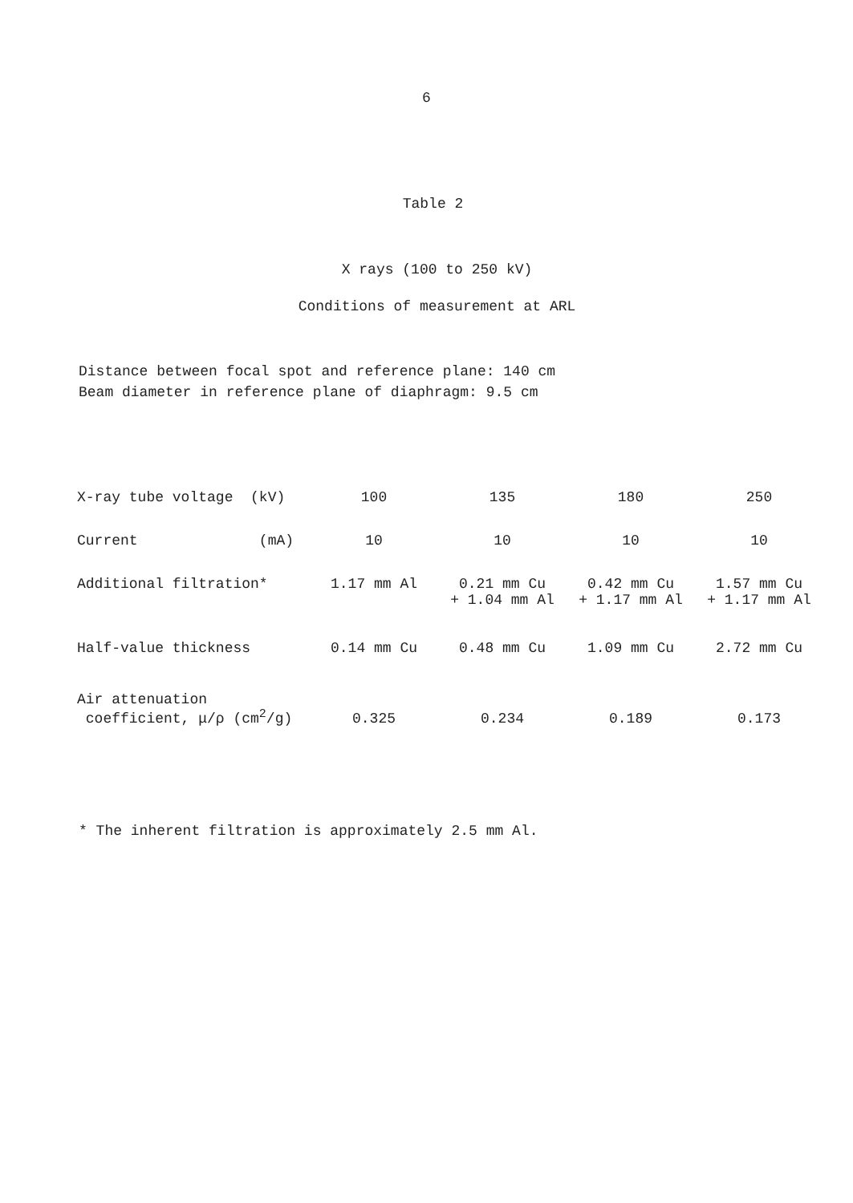6
Table 2
X rays (100 to 250 kV)
Conditions of measurement at ARL
Distance between focal spot and reference plane: 140 cm
Beam diameter in reference plane of diaphragm: 9.5 cm
| X-ray tube voltage (kV) | 100 | 135 | 180 | 250 |
| Current (mA) | 10 | 10 | 10 | 10 |
| Additional filtration* | 1.17 mm Al | 0.21 mm Cu + 1.04 mm Al | 0.42 mm Cu + 1.17 mm Al | 1.57 mm Cu + 1.17 mm Al |
| Half-value thickness | 0.14 mm Cu | 0.48 mm Cu | 1.09 mm Cu | 2.72 mm Cu |
| Air attenuation coefficient, μ/ρ (cm<sup>2</sup>/g) | 0.325 | 0.234 | 0.189 | 0.173 |
* The inherent filtration is approximately 2.5 mm Al.